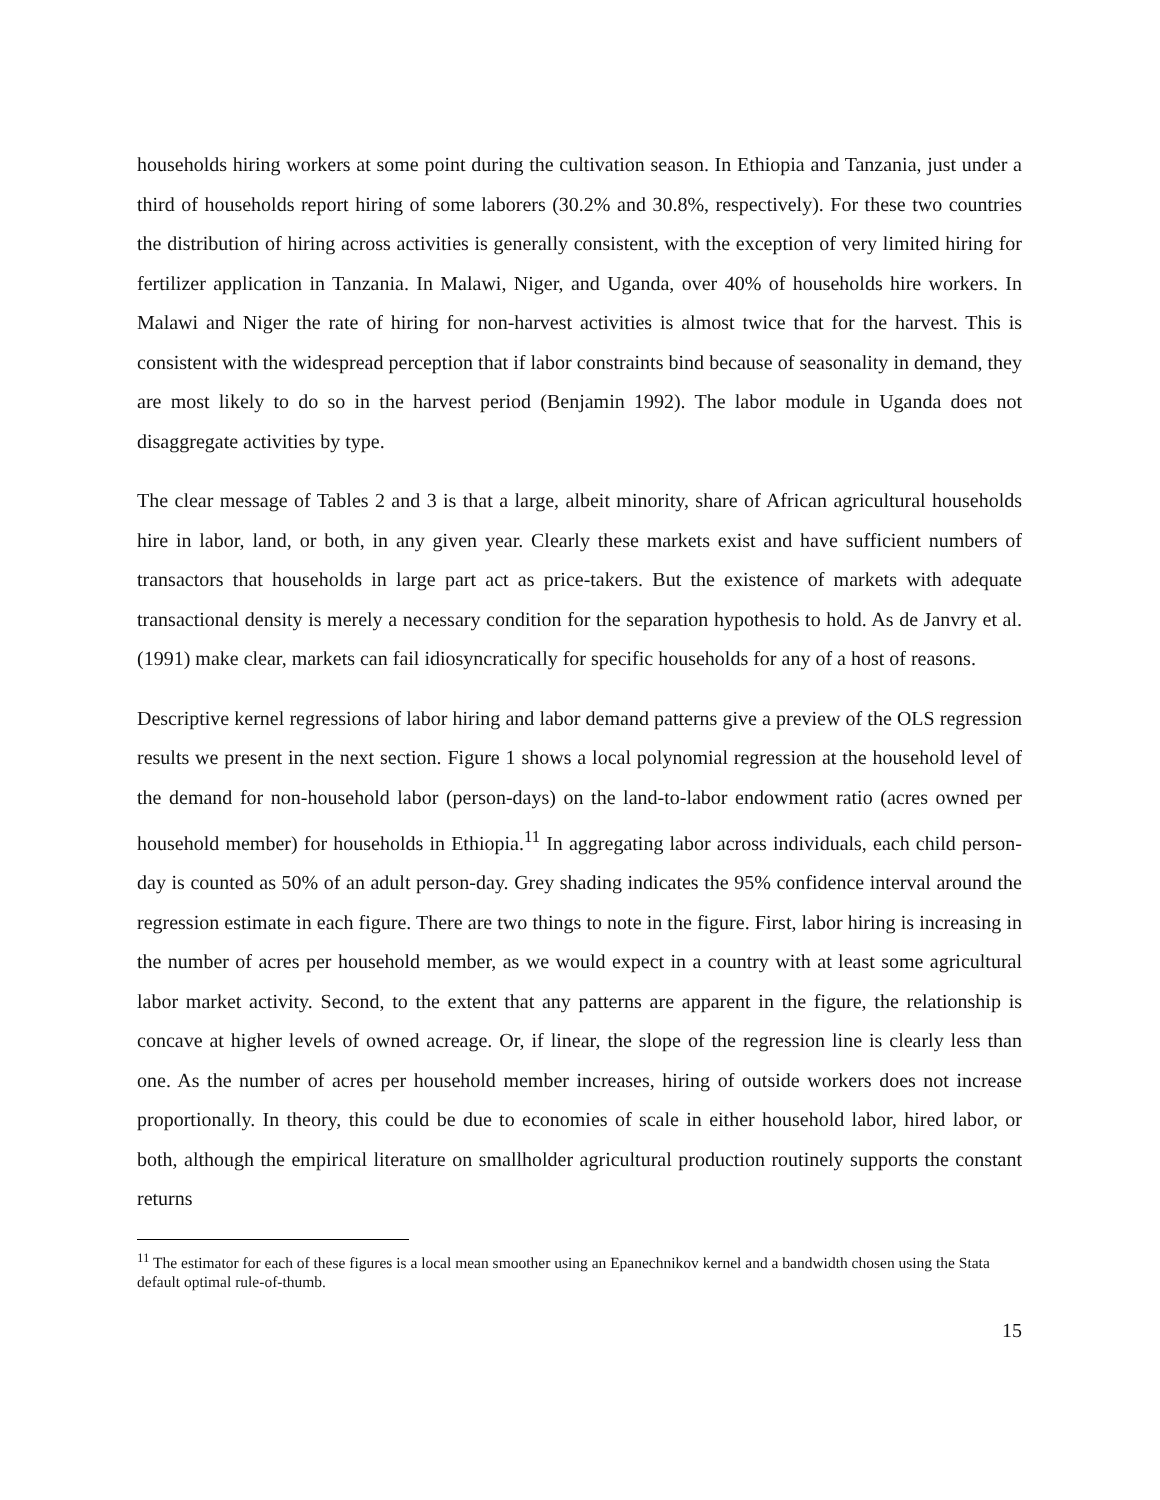households hiring workers at some point during the cultivation season. In Ethiopia and Tanzania, just under a third of households report hiring of some laborers (30.2% and 30.8%, respectively). For these two countries the distribution of hiring across activities is generally consistent, with the exception of very limited hiring for fertilizer application in Tanzania. In Malawi, Niger, and Uganda, over 40% of households hire workers. In Malawi and Niger the rate of hiring for non-harvest activities is almost twice that for the harvest. This is consistent with the widespread perception that if labor constraints bind because of seasonality in demand, they are most likely to do so in the harvest period (Benjamin 1992). The labor module in Uganda does not disaggregate activities by type.
The clear message of Tables 2 and 3 is that a large, albeit minority, share of African agricultural households hire in labor, land, or both, in any given year. Clearly these markets exist and have sufficient numbers of transactors that households in large part act as price-takers. But the existence of markets with adequate transactional density is merely a necessary condition for the separation hypothesis to hold. As de Janvry et al. (1991) make clear, markets can fail idiosyncratically for specific households for any of a host of reasons.
Descriptive kernel regressions of labor hiring and labor demand patterns give a preview of the OLS regression results we present in the next section. Figure 1 shows a local polynomial regression at the household level of the demand for non-household labor (person-days) on the land-to-labor endowment ratio (acres owned per household member) for households in Ethiopia.<sup>11</sup> In aggregating labor across individuals, each child person-day is counted as 50% of an adult person-day. Grey shading indicates the 95% confidence interval around the regression estimate in each figure. There are two things to note in the figure. First, labor hiring is increasing in the number of acres per household member, as we would expect in a country with at least some agricultural labor market activity. Second, to the extent that any patterns are apparent in the figure, the relationship is concave at higher levels of owned acreage. Or, if linear, the slope of the regression line is clearly less than one. As the number of acres per household member increases, hiring of outside workers does not increase proportionally. In theory, this could be due to economies of scale in either household labor, hired labor, or both, although the empirical literature on smallholder agricultural production routinely supports the constant returns
<sup>11</sup> The estimator for each of these figures is a local mean smoother using an Epanechnikov kernel and a bandwidth chosen using the Stata default optimal rule-of-thumb.
15